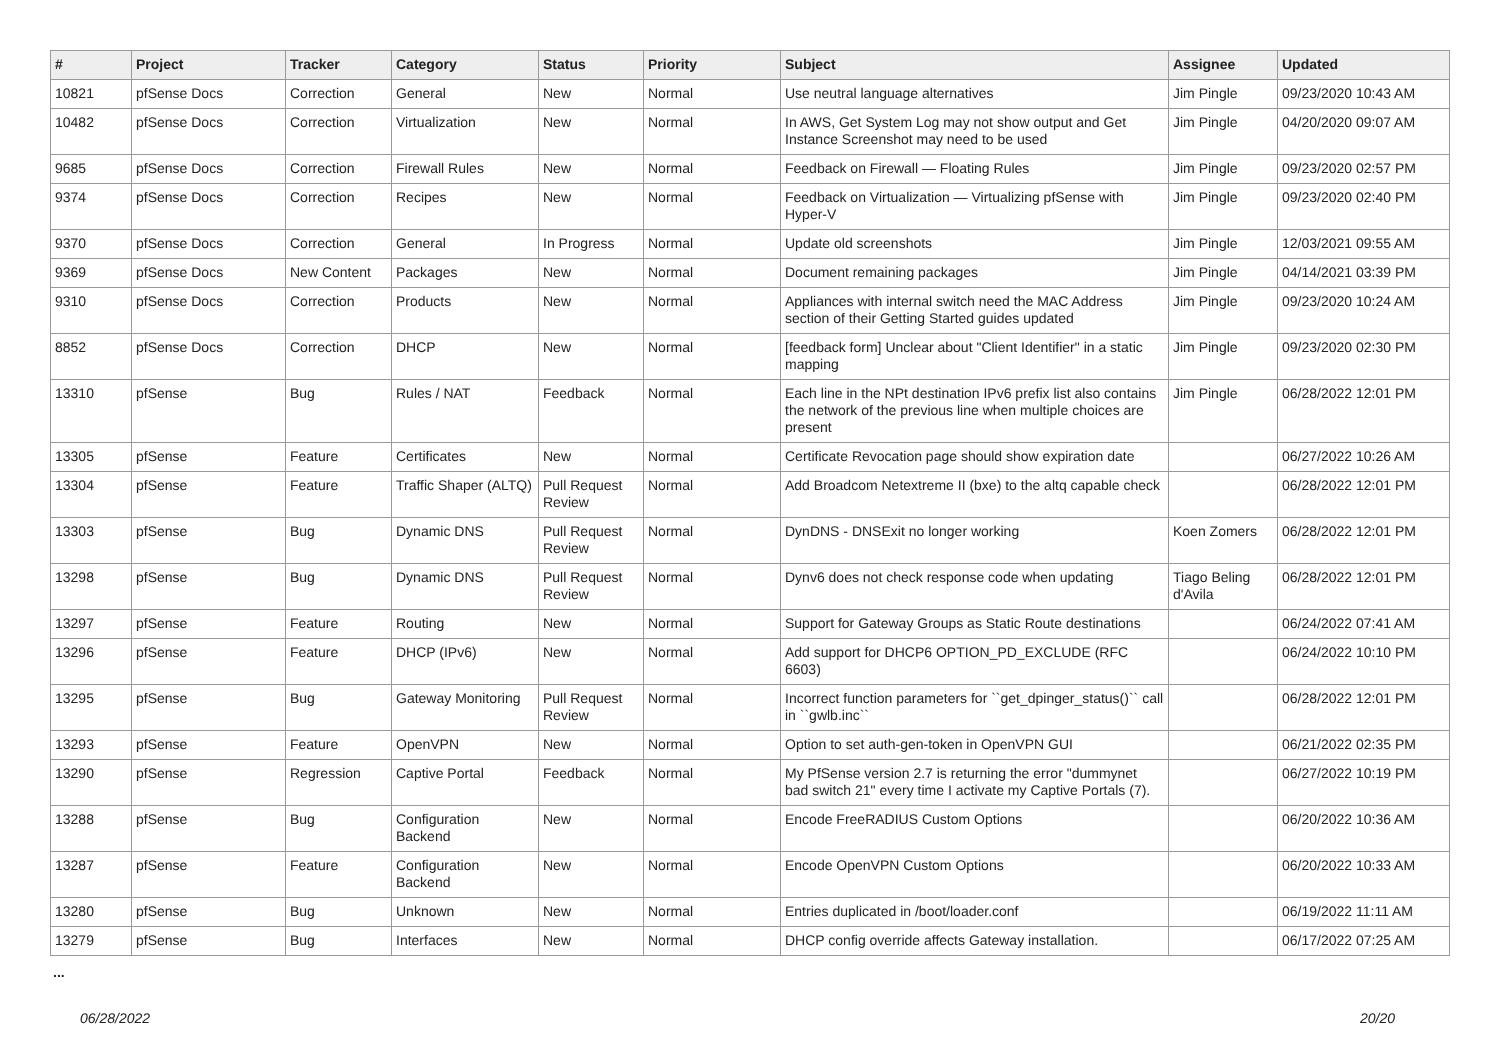| # | Project | Tracker | Category | Status | Priority | Subject | Assignee | Updated |
| --- | --- | --- | --- | --- | --- | --- | --- | --- |
| 10821 | pfSense Docs | Correction | General | New | Normal | Use neutral language alternatives | Jim Pingle | 09/23/2020 10:43 AM |
| 10482 | pfSense Docs | Correction | Virtualization | New | Normal | In AWS, Get System Log may not show output and Get Instance Screenshot may need to be used | Jim Pingle | 04/20/2020 09:07 AM |
| 9685 | pfSense Docs | Correction | Firewall Rules | New | Normal | Feedback on Firewall — Floating Rules | Jim Pingle | 09/23/2020 02:57 PM |
| 9374 | pfSense Docs | Correction | Recipes | New | Normal | Feedback on Virtualization — Virtualizing pfSense with Hyper-V | Jim Pingle | 09/23/2020 02:40 PM |
| 9370 | pfSense Docs | Correction | General | In Progress | Normal | Update old screenshots | Jim Pingle | 12/03/2021 09:55 AM |
| 9369 | pfSense Docs | New Content | Packages | New | Normal | Document remaining packages | Jim Pingle | 04/14/2021 03:39 PM |
| 9310 | pfSense Docs | Correction | Products | New | Normal | Appliances with internal switch need the MAC Address section of their Getting Started guides updated | Jim Pingle | 09/23/2020 10:24 AM |
| 8852 | pfSense Docs | Correction | DHCP | New | Normal | [feedback form] Unclear about "Client Identifier" in a static mapping | Jim Pingle | 09/23/2020 02:30 PM |
| 13310 | pfSense | Bug | Rules / NAT | Feedback | Normal | Each line in the NPt destination IPv6 prefix list also contains the network of the previous line when multiple choices are present | Jim Pingle | 06/28/2022 12:01 PM |
| 13305 | pfSense | Feature | Certificates | New | Normal | Certificate Revocation page should show expiration date | | 06/27/2022 10:26 AM |
| 13304 | pfSense | Feature | Traffic Shaper (ALTQ) | Pull Request Review | Normal | Add Broadcom Netextreme II (bxe) to the altq capable check | | 06/28/2022 12:01 PM |
| 13303 | pfSense | Bug | Dynamic DNS | Pull Request Review | Normal | DynDNS - DNSExit no longer working | Koen Zomers | 06/28/2022 12:01 PM |
| 13298 | pfSense | Bug | Dynamic DNS | Pull Request Review | Normal | Dynv6 does not check response code when updating | Tiago Beling d'Avila | 06/28/2022 12:01 PM |
| 13297 | pfSense | Feature | Routing | New | Normal | Support for Gateway Groups as Static Route destinations | | 06/24/2022 07:41 AM |
| 13296 | pfSense | Feature | DHCP (IPv6) | New | Normal | Add support for DHCP6 OPTION_PD_EXCLUDE (RFC 6603) | | 06/24/2022 10:10 PM |
| 13295 | pfSense | Bug | Gateway Monitoring | Pull Request Review | Normal | Incorrect function parameters for ``get_dpinger_status()`` call in ``gwlb.inc`` | | 06/28/2022 12:01 PM |
| 13293 | pfSense | Feature | OpenVPN | New | Normal | Option to set auth-gen-token in OpenVPN GUI | | 06/21/2022 02:35 PM |
| 13290 | pfSense | Regression | Captive Portal | Feedback | Normal | My PfSense version 2.7 is returning the error "dummynet bad switch 21" every time I activate my Captive Portals (7). | | 06/27/2022 10:19 PM |
| 13288 | pfSense | Bug | Configuration Backend | New | Normal | Encode FreeRADIUS Custom Options | | 06/20/2022 10:36 AM |
| 13287 | pfSense | Feature | Configuration Backend | New | Normal | Encode OpenVPN Custom Options | | 06/20/2022 10:33 AM |
| 13280 | pfSense | Bug | Unknown | New | Normal | Entries duplicated in /boot/loader.conf | | 06/19/2022 11:11 AM |
| 13279 | pfSense | Bug | Interfaces | New | Normal | DHCP config override affects Gateway installation. | | 06/17/2022 07:25 AM |
...
06/28/2022 20/20